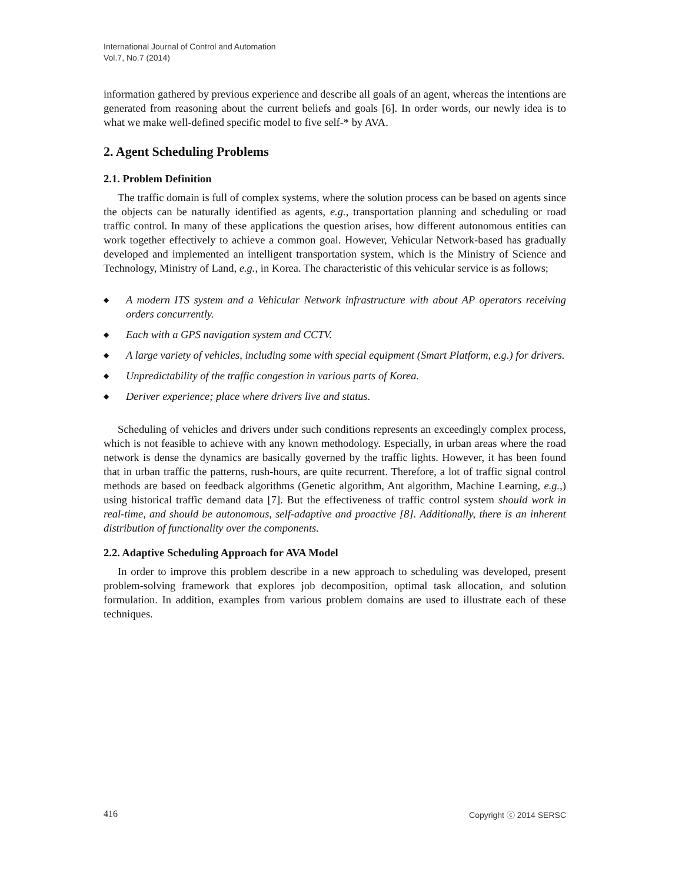International Journal of Control and Automation
Vol.7, No.7 (2014)
information gathered by previous experience and describe all goals of an agent, whereas the intentions are generated from reasoning about the current beliefs and goals [6]. In order words, our newly idea is to what we make well-defined specific model to five self-* by AVA.
2. Agent Scheduling Problems
2.1. Problem Definition
The traffic domain is full of complex systems, where the solution process can be based on agents since the objects can be naturally identified as agents, e.g., transportation planning and scheduling or road traffic control. In many of these applications the question arises, how different autonomous entities can work together effectively to achieve a common goal. However, Vehicular Network-based has gradually developed and implemented an intelligent transportation system, which is the Ministry of Science and Technology, Ministry of Land, e.g., in Korea. The characteristic of this vehicular service is as follows;
◆ A modern ITS system and a Vehicular Network infrastructure with about AP operators receiving orders concurrently.
◆ Each with a GPS navigation system and CCTV.
◆ A large variety of vehicles, including some with special equipment (Smart Platform, e.g.) for drivers.
◆ Unpredictability of the traffic congestion in various parts of Korea.
◆ Deriver experience; place where drivers live and status.
Scheduling of vehicles and drivers under such conditions represents an exceedingly complex process, which is not feasible to achieve with any known methodology. Especially, in urban areas where the road network is dense the dynamics are basically governed by the traffic lights. However, it has been found that in urban traffic the patterns, rush-hours, are quite recurrent. Therefore, a lot of traffic signal control methods are based on feedback algorithms (Genetic algorithm, Ant algorithm, Machine Learning, e.g.,) using historical traffic demand data [7]. But the effectiveness of traffic control system should work in real-time, and should be autonomous, self-adaptive and proactive [8]. Additionally, there is an inherent distribution of functionality over the components.
2.2. Adaptive Scheduling Approach for AVA Model
In order to improve this problem describe in a new approach to scheduling was developed, present problem-solving framework that explores job decomposition, optimal task allocation, and solution formulation. In addition, examples from various problem domains are used to illustrate each of these techniques.
416 Copyright ⓒ 2014 SERSC